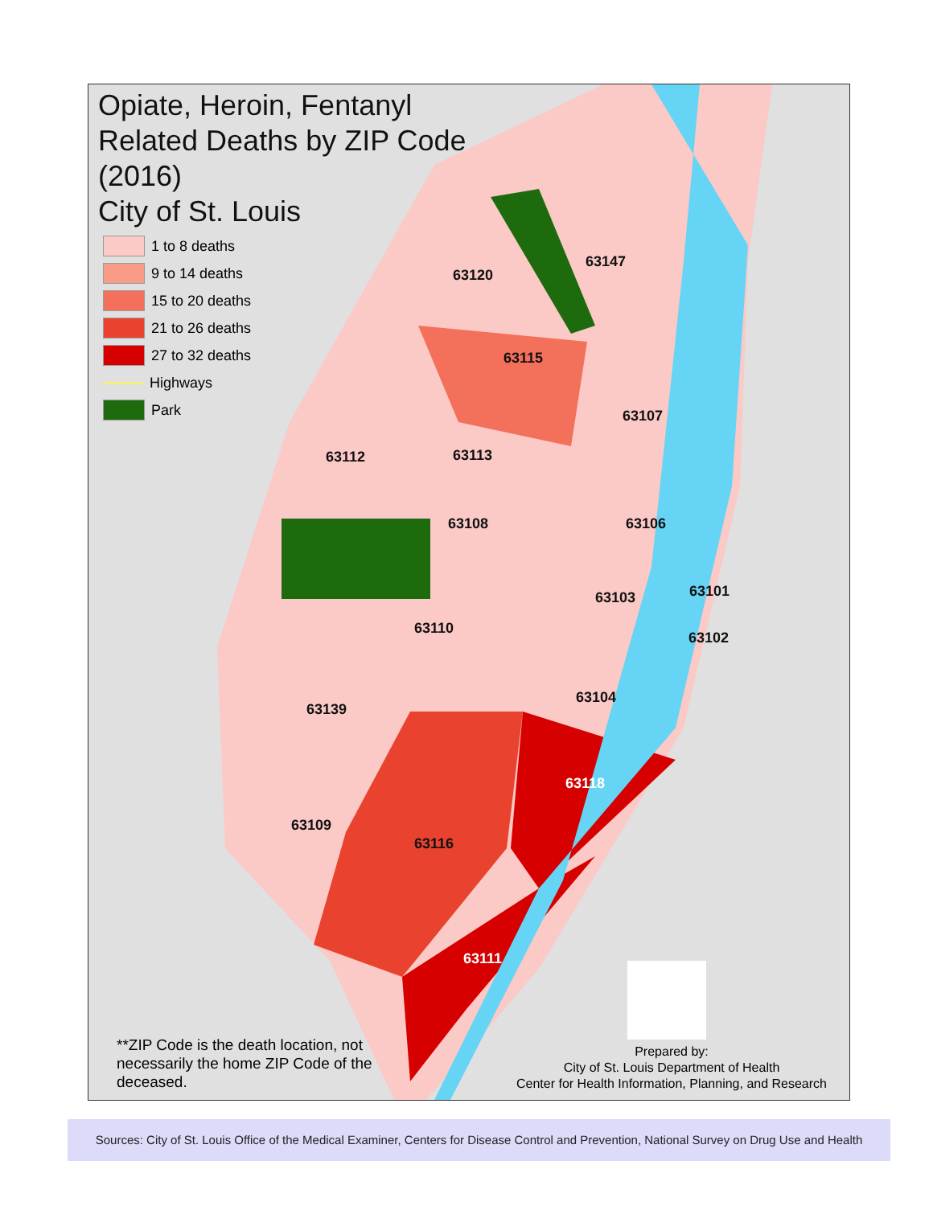Opiate, Heroin, Fentanyl
Related Deaths by ZIP Code
(2016)
City of St. Louis
1 to 8 deaths
9 to 14 deaths
15 to 20 deaths
21 to 26 deaths
27 to 32 deaths
Highways
Park
63147
63120
63115
63107
63112 63113
63108 63106
63101 63103
63110
63102
63104
63139
63118
63109
63116
63111
**ZIP Code is the death location, not necessarily the home ZIP Code of the deceased.
Prepared by:
City of St. Louis Department of Health
Center for Health Information, Planning, and Research
Sources: City of St. Louis Office of the Medical Examiner, Centers for Disease Control and Prevention, National Survey on Drug Use and Health